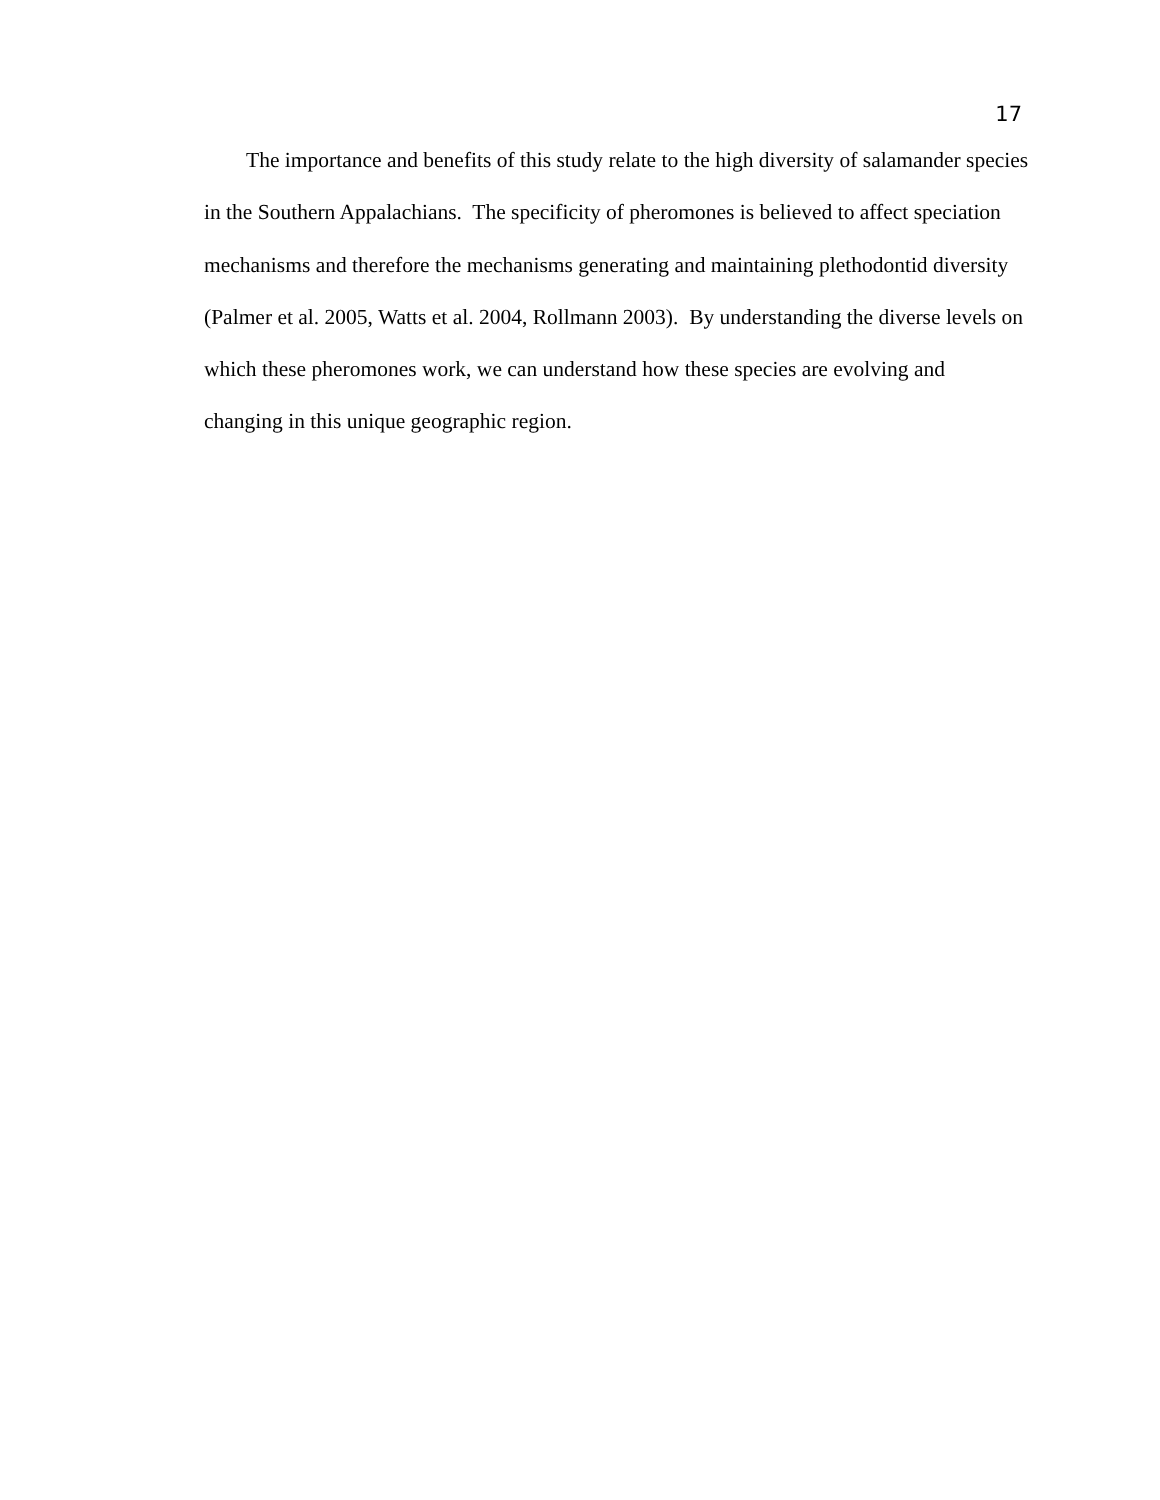17
The importance and benefits of this study relate to the high diversity of salamander species in the Southern Appalachians. The specificity of pheromones is believed to affect speciation mechanisms and therefore the mechanisms generating and maintaining plethodontid diversity (Palmer et al. 2005, Watts et al. 2004, Rollmann 2003). By understanding the diverse levels on which these pheromones work, we can understand how these species are evolving and changing in this unique geographic region.